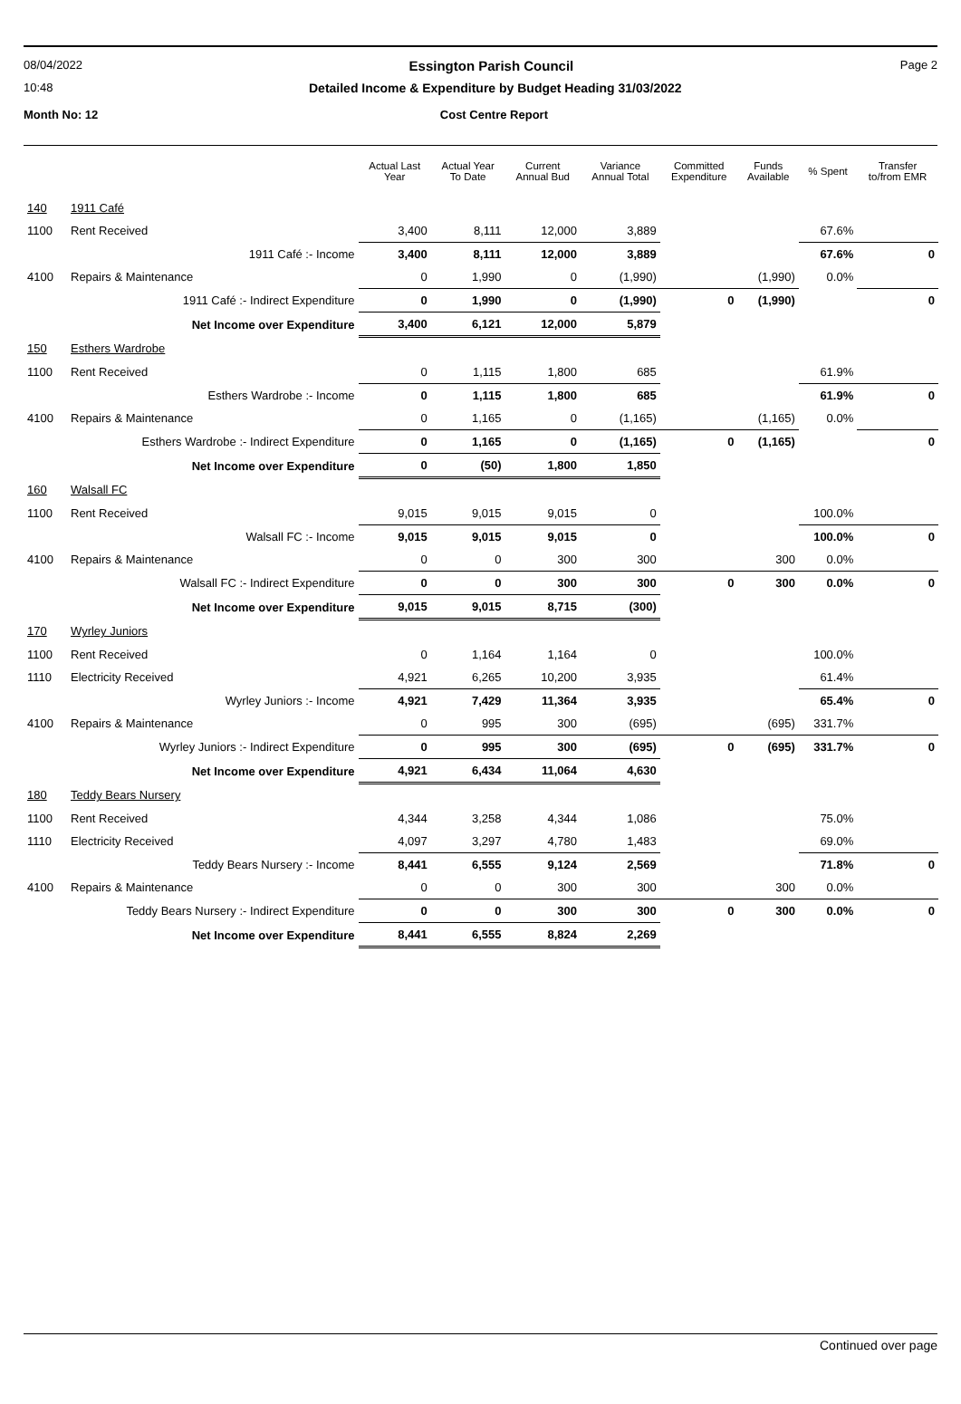08/04/2022 Essington Parish Council Page 2
10:48 Detailed Income & Expenditure by Budget Heading 31/03/2022
Month No: 12 Cost Centre Report
| | | Actual Last Year | Actual Year To Date | Current Annual Bud | Variance Annual Total | Committed Expenditure | Funds Available | % Spent | Transfer to/from EMR |
| --- | --- | --- | --- | --- | --- | --- | --- | --- | --- |
| 140 | 1911 Café | | | | | | | | |
| 1100 | Rent Received | 3,400 | 8,111 | 12,000 | 3,889 | | | 67.6% | |
| | 1911 Café :- Income | 3,400 | 8,111 | 12,000 | 3,889 | | | 67.6% | 0 |
| 4100 | Repairs & Maintenance | 0 | 1,990 | 0 | (1,990) | | (1,990) | 0.0% | |
| | 1911 Café :- Indirect Expenditure | 0 | 1,990 | 0 | (1,990) | 0 | (1,990) | | 0 |
| | Net Income over Expenditure | 3,400 | 6,121 | 12,000 | 5,879 | | | | |
| 150 | Esthers Wardrobe | | | | | | | | |
| 1100 | Rent Received | 0 | 1,115 | 1,800 | 685 | | | 61.9% | |
| | Esthers Wardrobe :- Income | 0 | 1,115 | 1,800 | 685 | | | 61.9% | 0 |
| 4100 | Repairs & Maintenance | 0 | 1,165 | 0 | (1,165) | | (1,165) | 0.0% | |
| | Esthers Wardrobe :- Indirect Expenditure | 0 | 1,165 | 0 | (1,165) | 0 | (1,165) | | 0 |
| | Net Income over Expenditure | 0 | (50) | 1,800 | 1,850 | | | | |
| 160 | Walsall FC | | | | | | | | |
| 1100 | Rent Received | 9,015 | 9,015 | 9,015 | 0 | | | 100.0% | |
| | Walsall FC :- Income | 9,015 | 9,015 | 9,015 | 0 | | | 100.0% | 0 |
| 4100 | Repairs & Maintenance | 0 | 0 | 300 | 300 | | 300 | 0.0% | |
| | Walsall FC :- Indirect Expenditure | 0 | 0 | 300 | 300 | 0 | 300 | 0.0% | 0 |
| | Net Income over Expenditure | 9,015 | 9,015 | 8,715 | (300) | | | | |
| 170 | Wyrley Juniors | | | | | | | | |
| 1100 | Rent Received | 0 | 1,164 | 1,164 | 0 | | | 100.0% | |
| 1110 | Electricity Received | 4,921 | 6,265 | 10,200 | 3,935 | | | 61.4% | |
| | Wyrley Juniors :- Income | 4,921 | 7,429 | 11,364 | 3,935 | | | 65.4% | 0 |
| 4100 | Repairs & Maintenance | 0 | 995 | 300 | (695) | | (695) | 331.7% | |
| | Wyrley Juniors :- Indirect Expenditure | 0 | 995 | 300 | (695) | 0 | (695) | 331.7% | 0 |
| | Net Income over Expenditure | 4,921 | 6,434 | 11,064 | 4,630 | | | | |
| 180 | Teddy Bears Nursery | | | | | | | | |
| 1100 | Rent Received | 4,344 | 3,258 | 4,344 | 1,086 | | | 75.0% | |
| 1110 | Electricity Received | 4,097 | 3,297 | 4,780 | 1,483 | | | 69.0% | |
| | Teddy Bears Nursery :- Income | 8,441 | 6,555 | 9,124 | 2,569 | | | 71.8% | 0 |
| 4100 | Repairs & Maintenance | 0 | 0 | 300 | 300 | | 300 | 0.0% | |
| | Teddy Bears Nursery :- Indirect Expenditure | 0 | 0 | 300 | 300 | 0 | 300 | 0.0% | 0 |
| | Net Income over Expenditure | 8,441 | 6,555 | 8,824 | 2,269 | | | | |
Continued over page